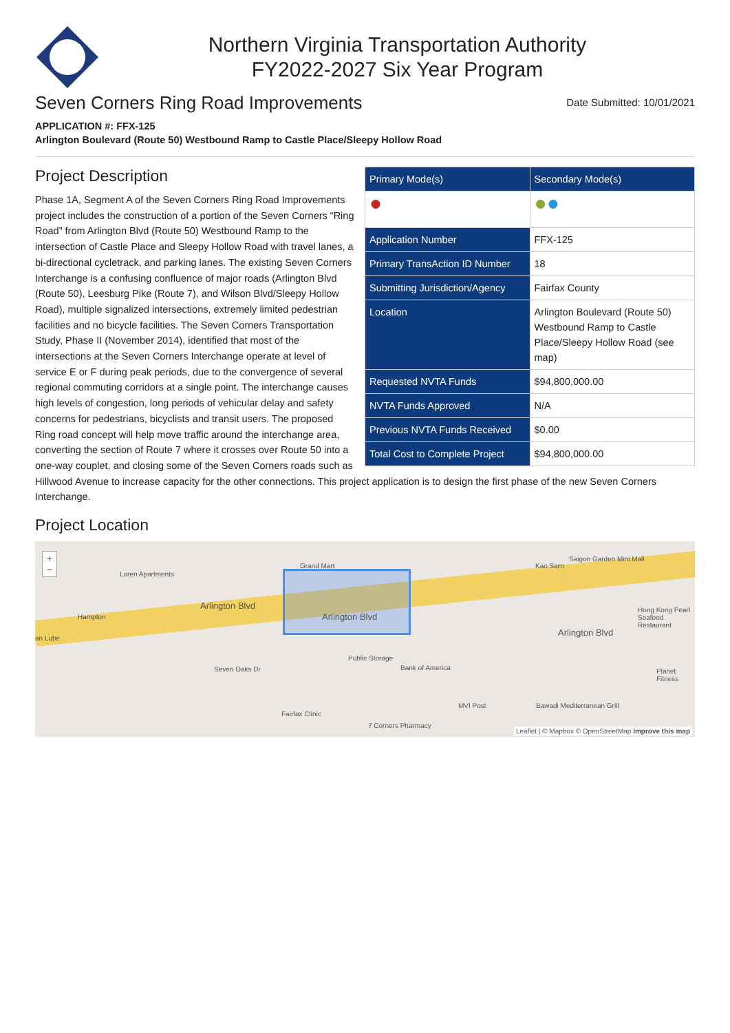Northern Virginia Transportation Authority
FY2022-2027 Six Year Program
Seven Corners Ring Road Improvements
Date Submitted: 10/01/2021
APPLICATION #: FFX-125
Arlington Boulevard (Route 50) Westbound Ramp to Castle Place/Sleepy Hollow Road
| Primary Mode(s) | Secondary Mode(s) |
| --- | --- |
| ● | ● ● |
| Application Number | FFX-125 |
| Primary TransAction ID Number | 18 |
| Submitting Jurisdiction/Agency | Fairfax County |
| Location | Arlington Boulevard (Route 50) Westbound Ramp to Castle Place/Sleepy Hollow Road (see map) |
| Requested NVTA Funds | $94,800,000.00 |
| NVTA Funds Approved | N/A |
| Previous NVTA Funds Received | $0.00 |
| Total Cost to Complete Project | $94,800,000.00 |
Project Description
Phase 1A, Segment A of the Seven Corners Ring Road Improvements project includes the construction of a portion of the Seven Corners “Ring Road” from Arlington Blvd (Route 50) Westbound Ramp to the intersection of Castle Place and Sleepy Hollow Road with travel lanes, a bi-directional cycletrack, and parking lanes. The existing Seven Corners Interchange is a confusing confluence of major roads (Arlington Blvd (Route 50), Leesburg Pike (Route 7), and Wilson Blvd/Sleepy Hollow Road), multiple signalized intersections, extremely limited pedestrian facilities and no bicycle facilities. The Seven Corners Transportation Study, Phase II (November 2014), identified that most of the intersections at the Seven Corners Interchange operate at level of service E or F during peak periods, due to the convergence of several regional commuting corridors at a single point. The interchange causes high levels of congestion, long periods of vehicular delay and safety concerns for pedestrians, bicyclists and transit users. The proposed Ring road concept will help move traffic around the interchange area, converting the section of Route 7 where it crosses over Route 50 into a one-way couplet, and closing some of the Seven Corners roads such as Hillwood Avenue to increase capacity for the other connections. This project application is to design the first phase of the new Seven Corners Interchange.
Project Location
+
−
Loren Apartments
Grand Mart Kao Sarn
Saigon Garden Mini Mall
Hampton
Arlington Blvd
Arlington Blvd
Arlington Blvd
Hong Kong Pearl Seafood Restaurant
an Lube
Public Storage
Bank of America Planet Fitness Seven Oaks Dr
MVI Post Bawadi Mediterranean Grill
Fairfax Clinic
7 Corners Pharmacy
Leaflet | © Mapbox © OpenStreetMap Improve this map